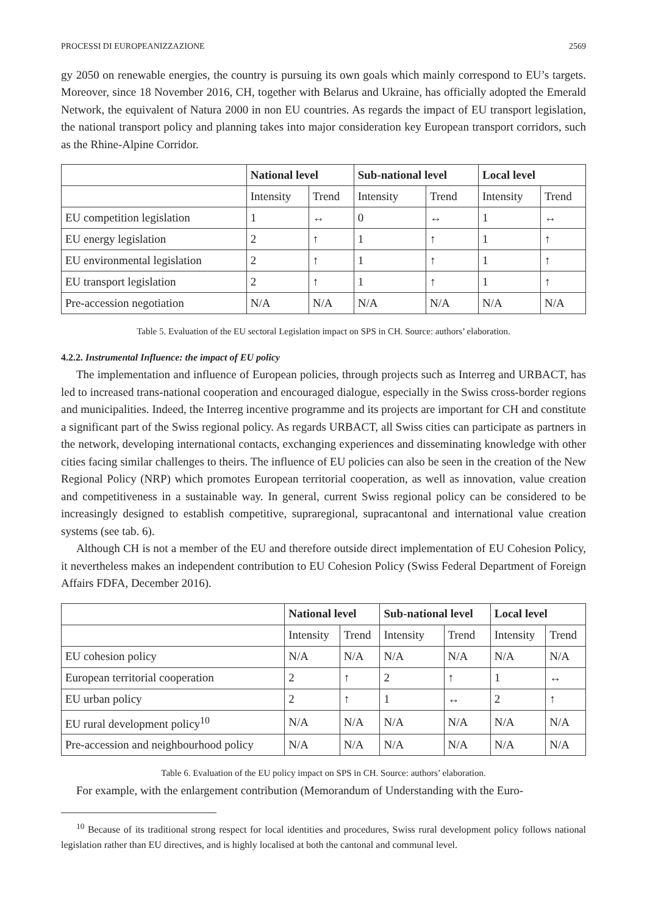PROCESSI DI EUROPEANIZZAZIONE 2569
gy 2050 on renewable energies, the country is pursuing its own goals which mainly correspond to EU’s targets. Moreover, since 18 November 2016, CH, together with Belarus and Ukraine, has officially adopted the Emerald Network, the equivalent of Natura 2000 in non EU countries. As regards the impact of EU transport legislation, the national transport policy and planning takes into major consideration key European transport corridors, such as the Rhine-Alpine Corridor.
| | National level | | Sub-national level | | Local level | |
| | Intensity | Trend | Intensity | Trend | Intensity | Trend |
| EU competition legislation | 1 | ↔ | 0 | ↔ | 1 | ↔ |
| EU energy legislation | 2 | ↑ | 1 | ↑ | 1 | ↑ |
| EU environmental legislation | 2 | ↑ | 1 | ↑ | 1 | ↑ |
| EU transport legislation | 2 | ↑ | 1 | ↑ | 1 | ↑ |
| Pre-accession negotiation | N/A | N/A | N/A | N/A | N/A | N/A |
Table 5. Evaluation of the EU sectoral Legislation impact on SPS in CH. Source: authors’ elaboration.
4.2.2. Instrumental Influence: the impact of EU policy
The implementation and influence of European policies, through projects such as Interreg and URBACT, has led to increased trans-national cooperation and encouraged dialogue, especially in the Swiss cross-border regions and municipalities. Indeed, the Interreg incentive programme and its projects are important for CH and constitute a significant part of the Swiss regional policy. As regards URBACT, all Swiss cities can participate as partners in the network, developing international contacts, exchanging experiences and disseminating knowledge with other cities facing similar challenges to theirs. The influence of EU policies can also be seen in the creation of the New Regional Policy (NRP) which promotes European territorial cooperation, as well as innovation, value creation and competitiveness in a sustainable way. In general, current Swiss regional policy can be considered to be increasingly designed to establish competitive, supraregional, supracantonal and international value creation systems (see tab. 6).
Although CH is not a member of the EU and therefore outside direct implementation of EU Cohesion Policy, it nevertheless makes an independent contribution to EU Cohesion Policy (Swiss Federal Department of Foreign Affairs FDFA, December 2016).
| | National level | | Sub-national level | | Local level | |
| | Intensity | Trend | Intensity | Trend | Intensity | Trend |
| EU cohesion policy | N/A | N/A | N/A | N/A | N/A | N/A |
| European territorial cooperation | 2 | ↑ | 2 | ↑ | 1 | ↔ |
| EU urban policy | 2 | ↑ | 1 | ↔ | 2 | ↑ |
| EU rural development policy<sup>10</sup> | N/A | N/A | N/A | N/A | N/A | N/A |
| Pre-accession and neighbourhood policy | N/A | N/A | N/A | N/A | N/A | N/A |
Table 6. Evaluation of the EU policy impact on SPS in CH. Source: authors’ elaboration.
For example, with the enlargement contribution (Memorandum of Understanding with the Euro-
<sup>10</sup> Because of its traditional strong respect for local identities and procedures, Swiss rural development policy follows national legislation rather than EU directives, and is highly localised at both the cantonal and communal level.